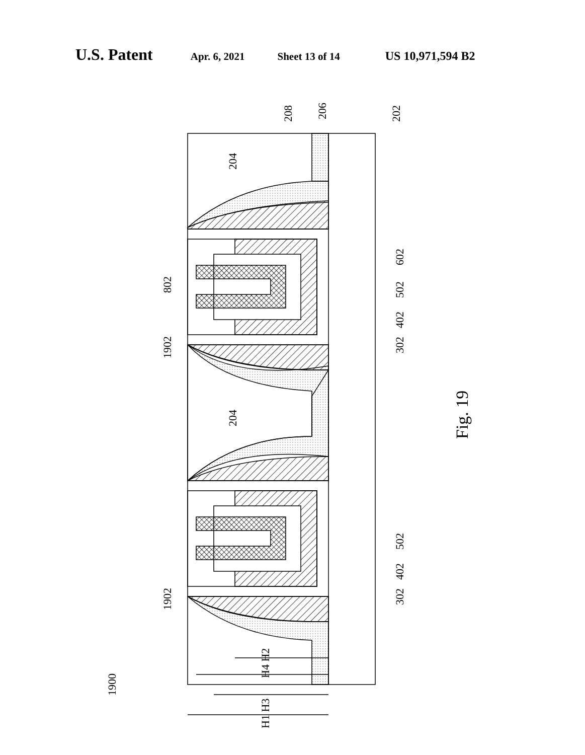U.S. Patent Apr. 6, 2021 Sheet 13 of 14 US 10,971,594 B2
204
204
208
206
202
602
502
402
302
502
402
302
802
1902
1902
1900
H4 H2
H1 H3
Fig. 19